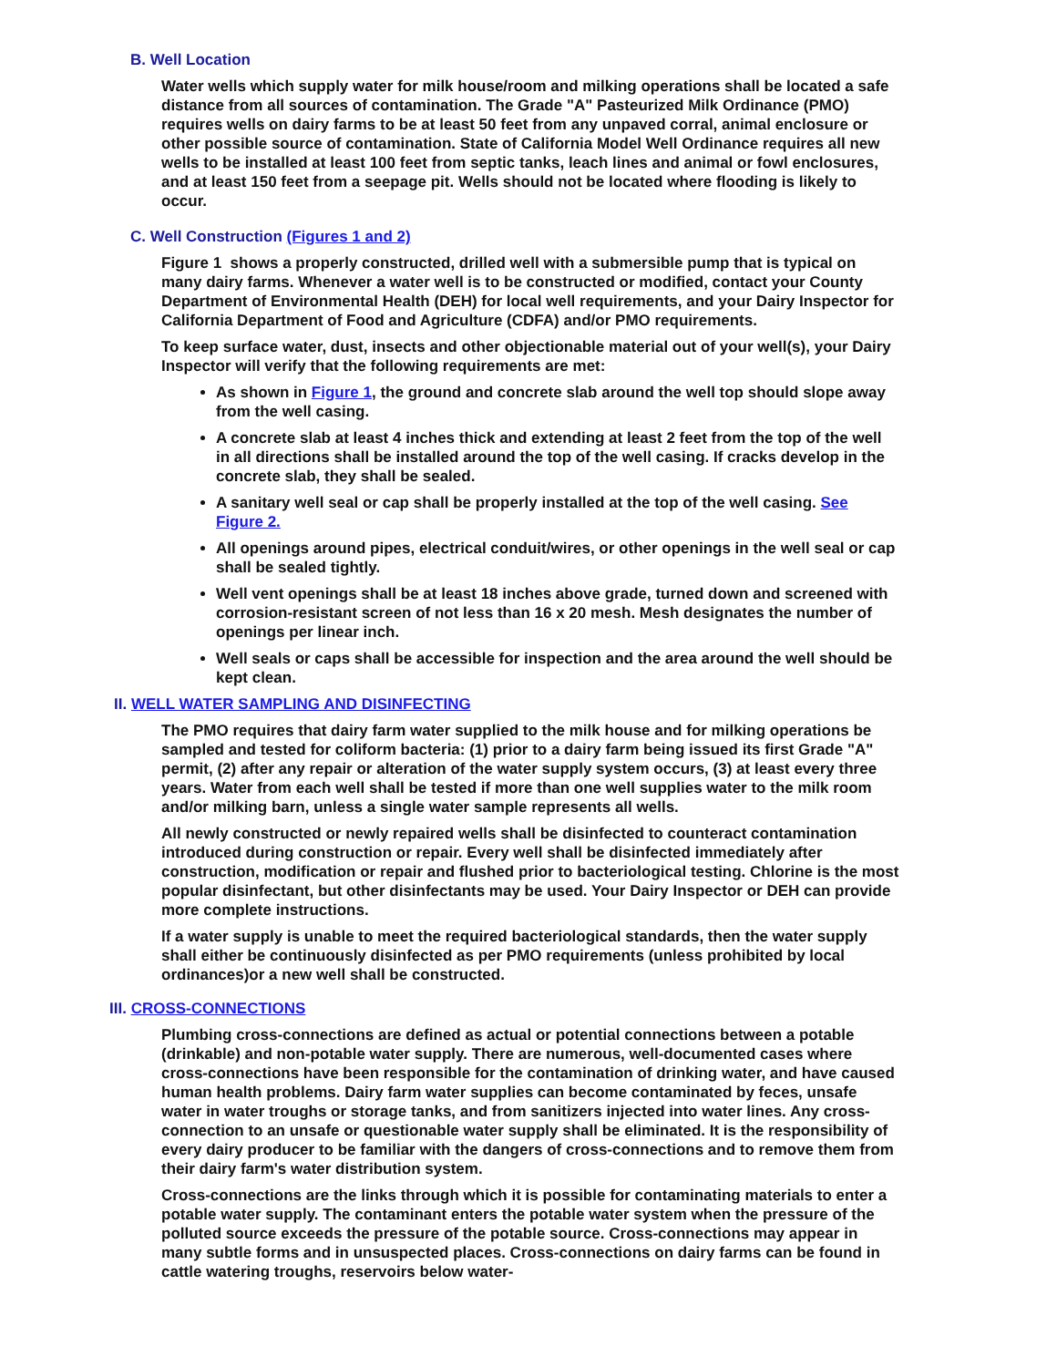B. Well Location
Water wells which supply water for milk house/room and milking operations shall be located a safe distance from all sources of contamination. The Grade "A" Pasteurized Milk Ordinance (PMO) requires wells on dairy farms to be at least 50 feet from any unpaved corral, animal enclosure or other possible source of contamination. State of California Model Well Ordinance requires all new wells to be installed at least 100 feet from septic tanks, leach lines and animal or fowl enclosures, and at least 150 feet from a seepage pit. Wells should not be located where flooding is likely to occur.
C. Well Construction (Figures 1 and 2)
Figure 1 shows a properly constructed, drilled well with a submersible pump that is typical on many dairy farms. Whenever a water well is to be constructed or modified, contact your County Department of Environmental Health (DEH) for local well requirements, and your Dairy Inspector for California Department of Food and Agriculture (CDFA) and/or PMO requirements.
To keep surface water, dust, insects and other objectionable material out of your well(s), your Dairy Inspector will verify that the following requirements are met:
As shown in Figure 1, the ground and concrete slab around the well top should slope away from the well casing.
A concrete slab at least 4 inches thick and extending at least 2 feet from the top of the well in all directions shall be installed around the top of the well casing. If cracks develop in the concrete slab, they shall be sealed.
A sanitary well seal or cap shall be properly installed at the top of the well casing. See Figure 2.
All openings around pipes, electrical conduit/wires, or other openings in the well seal or cap shall be sealed tightly.
Well vent openings shall be at least 18 inches above grade, turned down and screened with corrosion-resistant screen of not less than 16 x 20 mesh. Mesh designates the number of openings per linear inch.
Well seals or caps shall be accessible for inspection and the area around the well should be kept clean.
II. WELL WATER SAMPLING AND DISINFECTING
The PMO requires that dairy farm water supplied to the milk house and for milking operations be sampled and tested for coliform bacteria: (1) prior to a dairy farm being issued its first Grade "A" permit, (2) after any repair or alteration of the water supply system occurs, (3) at least every three years. Water from each well shall be tested if more than one well supplies water to the milk room and/or milking barn, unless a single water sample represents all wells.
All newly constructed or newly repaired wells shall be disinfected to counteract contamination introduced during construction or repair. Every well shall be disinfected immediately after construction, modification or repair and flushed prior to bacteriological testing. Chlorine is the most popular disinfectant, but other disinfectants may be used. Your Dairy Inspector or DEH can provide more complete instructions.
If a water supply is unable to meet the required bacteriological standards, then the water supply shall either be continuously disinfected as per PMO requirements (unless prohibited by local ordinances)or a new well shall be constructed.
III. CROSS-CONNECTIONS
Plumbing cross-connections are defined as actual or potential connections between a potable (drinkable) and non-potable water supply. There are numerous, well-documented cases where cross-connections have been responsible for the contamination of drinking water, and have caused human health problems. Dairy farm water supplies can become contaminated by feces, unsafe water in water troughs or storage tanks, and from sanitizers injected into water lines. Any cross-connection to an unsafe or questionable water supply shall be eliminated. It is the responsibility of every dairy producer to be familiar with the dangers of cross-connections and to remove them from their dairy farm's water distribution system.
Cross-connections are the links through which it is possible for contaminating materials to enter a potable water supply. The contaminant enters the potable water system when the pressure of the polluted source exceeds the pressure of the potable source. Cross-connections may appear in many subtle forms and in unsuspected places. Cross-connections on dairy farms can be found in cattle watering troughs, reservoirs below water-